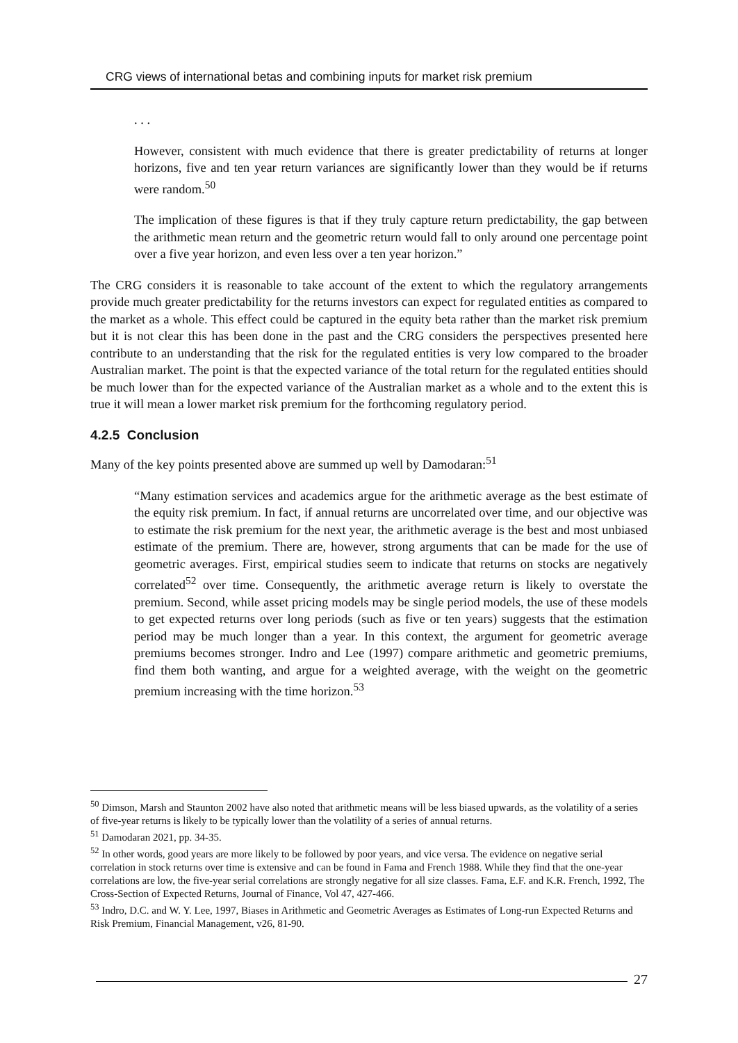CRG views of international betas and combining inputs for market risk premium
. . .
However, consistent with much evidence that there is greater predictability of returns at longer horizons, five and ten year return variances are significantly lower than they would be if returns were random.<sup>50</sup>
The implication of these figures is that if they truly capture return predictability, the gap between the arithmetic mean return and the geometric return would fall to only around one percentage point over a five year horizon, and even less over a ten year horizon.”
The CRG considers it is reasonable to take account of the extent to which the regulatory arrangements provide much greater predictability for the returns investors can expect for regulated entities as compared to the market as a whole. This effect could be captured in the equity beta rather than the market risk premium but it is not clear this has been done in the past and the CRG considers the perspectives presented here contribute to an understanding that the risk for the regulated entities is very low compared to the broader Australian market. The point is that the expected variance of the total return for the regulated entities should be much lower than for the expected variance of the Australian market as a whole and to the extent this is true it will mean a lower market risk premium for the forthcoming regulatory period.
4.2.5 Conclusion
Many of the key points presented above are summed up well by Damodaran:<sup>51</sup>
“Many estimation services and academics argue for the arithmetic average as the best estimate of the equity risk premium. In fact, if annual returns are uncorrelated over time, and our objective was to estimate the risk premium for the next year, the arithmetic average is the best and most unbiased estimate of the premium. There are, however, strong arguments that can be made for the use of geometric averages. First, empirical studies seem to indicate that returns on stocks are negatively correlated<sup>52</sup> over time. Consequently, the arithmetic average return is likely to overstate the premium. Second, while asset pricing models may be single period models, the use of these models to get expected returns over long periods (such as five or ten years) suggests that the estimation period may be much longer than a year. In this context, the argument for geometric average premiums becomes stronger. Indro and Lee (1997) compare arithmetic and geometric premiums, find them both wanting, and argue for a weighted average, with the weight on the geometric premium increasing with the time horizon.<sup>53</sup>
<sup>50</sup> Dimson, Marsh and Staunton 2002 have also noted that arithmetic means will be less biased upwards, as the volatility of a series of five-year returns is likely to be typically lower than the volatility of a series of annual returns.
<sup>51</sup> Damodaran 2021, pp. 34-35.
<sup>52</sup> In other words, good years are more likely to be followed by poor years, and vice versa. The evidence on negative serial correlation in stock returns over time is extensive and can be found in Fama and French 1988. While they find that the one-year correlations are low, the five-year serial correlations are strongly negative for all size classes. Fama, E.F. and K.R. French, 1992, The Cross-Section of Expected Returns, Journal of Finance, Vol 47, 427-466.
<sup>53</sup> Indro, D.C. and W. Y. Lee, 1997, Biases in Arithmetic and Geometric Averages as Estimates of Long-run Expected Returns and Risk Premium, Financial Management, v26, 81-90.
27